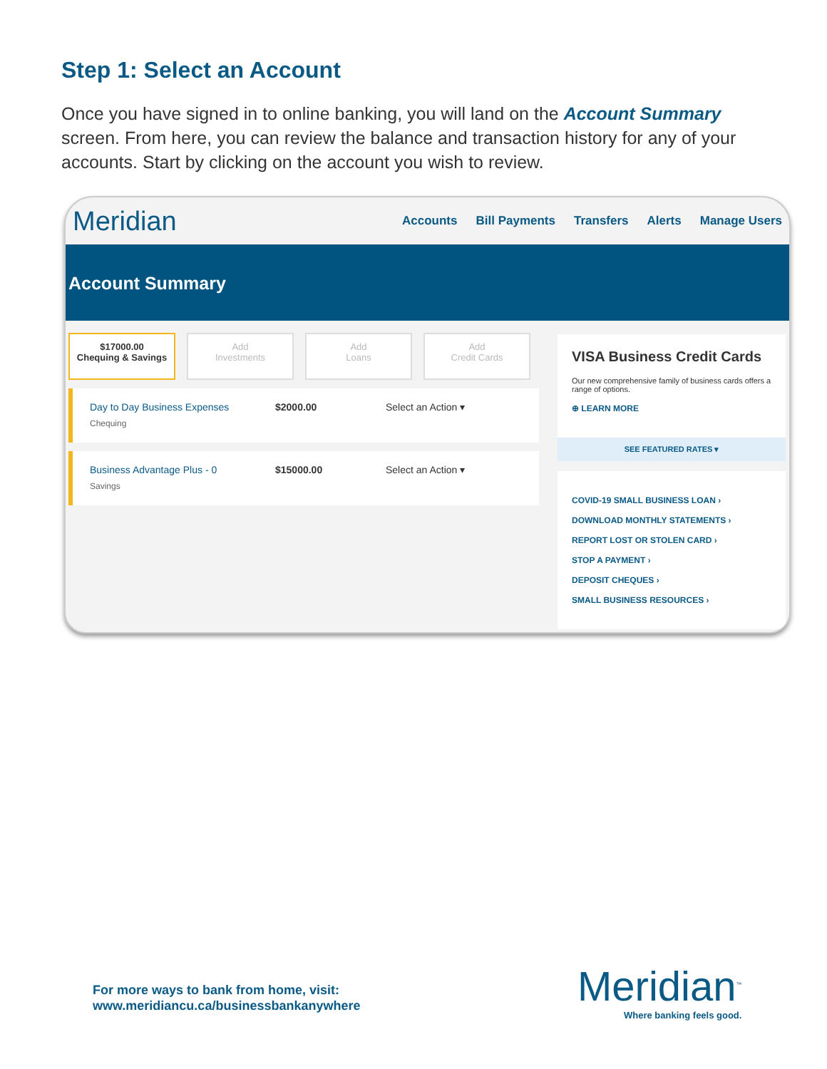Step 1: Select an Account
Once you have signed in to online banking, you will land on the Account Summary screen. From here, you can review the balance and transaction history for any of your accounts. Start by clicking on the account you wish to review.
Meridian
Accounts Bill Payments Transfers Alerts Manage Users
Account Summary
$17000.00
Chequing & Savings
Add
Investments
Add
Loans
Add
Credit Cards
Day to Day Business Expenses
Chequing
$2000.00 Select an Action ▾
Business Advantage Plus - 0
Savings
$15000.00 Select an Action ▾
VISA Business Credit Cards
Our new comprehensive family of business cards offers a range of options.
⊕ LEARN MORE
SEE FEATURED RATES ▾
COVID-19 SMALL BUSINESS LOAN ›
DOWNLOAD MONTHLY STATEMENTS ›
REPORT LOST OR STOLEN CARD ›
STOP A PAYMENT ›
DEPOSIT CHEQUES ›
SMALL BUSINESS RESOURCES ›
For more ways to bank from home, visit:
www.meridiancu.ca/businessbankanywhere
Meridian<sup>™</sup>
Where banking feels good.